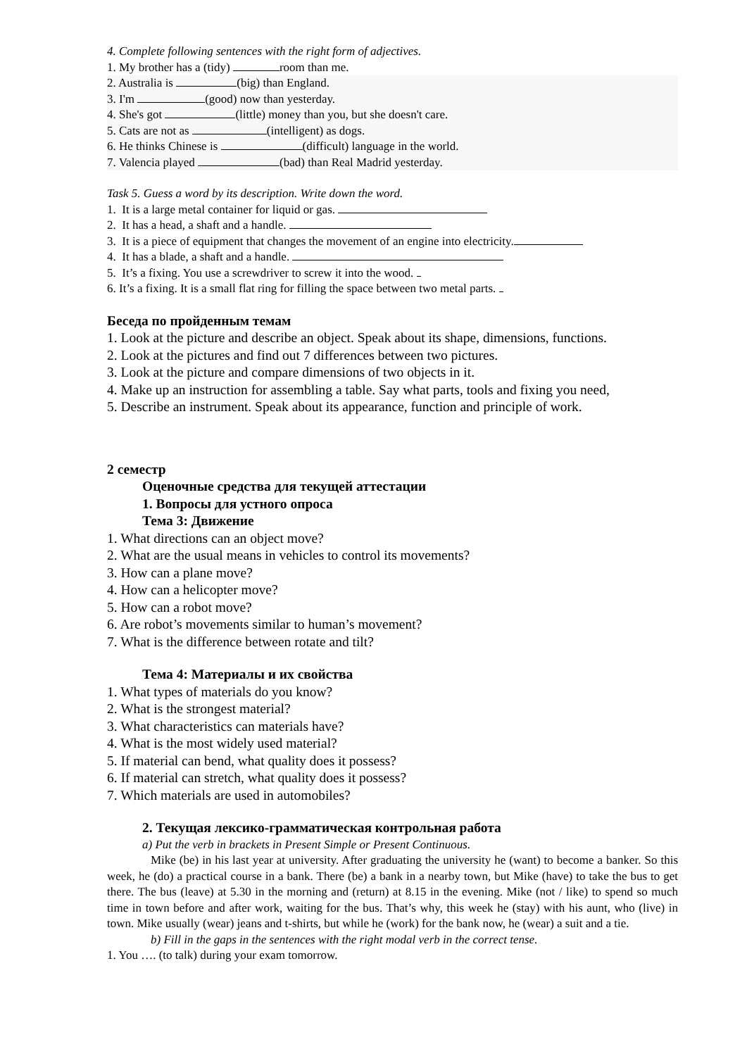4. Complete following sentences with the right form of adjectives.
1. My brother has a (tidy) room than me.
2. Australia is (big) than England.
3. I'm (good) now than yesterday.
4. She's got (little) money than you, but she doesn't care.
5. Cats are not as (intelligent) as dogs.
6. He thinks Chinese is (difficult) language in the world.
7. Valencia played (bad) than Real Madrid yesterday.
Task 5. Guess a word by its description. Write down the word.
1. It is a large metal container for liquid or gas.
2. It has a head, a shaft and a handle.
3. It is a piece of equipment that changes the movement of an engine into electricity.
4. It has a blade, a shaft and a handle.
5. It’s a fixing. You use a screwdriver to screw it into the wood.
6. It’s a fixing. It is a small flat ring for filling the space between two metal parts.
Беседа по пройденным темам
1. Look at the picture and describe an object. Speak about its shape, dimensions, functions.
2. Look at the pictures and find out 7 differences between two pictures.
3. Look at the picture and compare dimensions of two objects in it.
4. Make up an instruction for assembling a table. Say what parts, tools and fixing you need,
5. Describe an instrument. Speak about its appearance, function and principle of work.
2 семестр
Оценочные средства для текущей аттестации
1. Вопросы для устного опроса
Тема 3: Движение
1. What directions can an object move?
2. What are the usual means in vehicles to control its movements?
3. How can a plane move?
4. How can a helicopter move?
5. How can a robot move?
6. Are robot’s movements similar to human’s movement?
7. What is the difference between rotate and tilt?
Тема 4: Материалы и их свойства
1. What types of materials do you know?
2. What is the strongest material?
3. What characteristics can materials have?
4. What is the most widely used material?
5. If material can bend, what quality does it possess?
6. If material can stretch, what quality does it possess?
7. Which materials are used in automobiles?
2. Текущая лексико-грамматическая контрольная работа
a) Put the verb in brackets in Present Simple or Present Continuous.
Mike (be) in his last year at university. After graduating the university he (want) to become a banker. So this week, he (do) a practical course in a bank. There (be) a bank in a nearby town, but Mike (have) to take the bus to get there. The bus (leave) at 5.30 in the morning and (return) at 8.15 in the evening. Mike (not / like) to spend so much time in town before and after work, waiting for the bus. That’s why, this week he (stay) with his aunt, who (live) in town. Mike usually (wear) jeans and t-shirts, but while he (work) for the bank now, he (wear) a suit and a tie.
b) Fill in the gaps in the sentences with the right modal verb in the correct tense.
1. You …. (to talk) during your exam tomorrow.